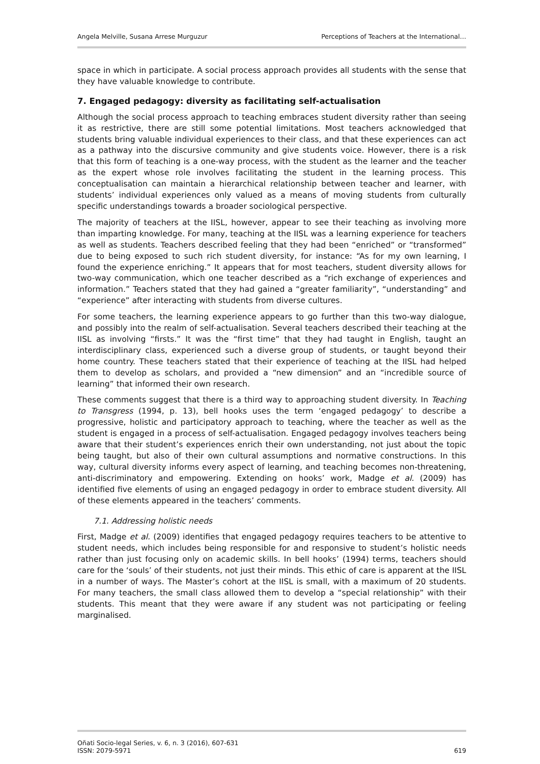Angela Melville, Susana Arrese Murguzur Perceptions of Teachers at the International…
space in which in participate. A social process approach provides all students with the sense that they have valuable knowledge to contribute.
7. Engaged pedagogy: diversity as facilitating self-actualisation
Although the social process approach to teaching embraces student diversity rather than seeing it as restrictive, there are still some potential limitations. Most teachers acknowledged that students bring valuable individual experiences to their class, and that these experiences can act as a pathway into the discursive community and give students voice. However, there is a risk that this form of teaching is a one-way process, with the student as the learner and the teacher as the expert whose role involves facilitating the student in the learning process. This conceptualisation can maintain a hierarchical relationship between teacher and learner, with students’ individual experiences only valued as a means of moving students from culturally specific understandings towards a broader sociological perspective.
The majority of teachers at the IISL, however, appear to see their teaching as involving more than imparting knowledge. For many, teaching at the IISL was a learning experience for teachers as well as students. Teachers described feeling that they had been “enriched” or “transformed” due to being exposed to such rich student diversity, for instance: “As for my own learning, I found the experience enriching.” It appears that for most teachers, student diversity allows for two-way communication, which one teacher described as a “rich exchange of experiences and information.” Teachers stated that they had gained a “greater familiarity”, “understanding” and “experience” after interacting with students from diverse cultures.
For some teachers, the learning experience appears to go further than this two-way dialogue, and possibly into the realm of self-actualisation. Several teachers described their teaching at the IISL as involving “firsts.” It was the “first time” that they had taught in English, taught an interdisciplinary class, experienced such a diverse group of students, or taught beyond their home country. These teachers stated that their experience of teaching at the IISL had helped them to develop as scholars, and provided a “new dimension” and an “incredible source of learning” that informed their own research.
These comments suggest that there is a third way to approaching student diversity. In Teaching to Transgress (1994, p. 13), bell hooks uses the term ‘engaged pedagogy’ to describe a progressive, holistic and participatory approach to teaching, where the teacher as well as the student is engaged in a process of self-actualisation. Engaged pedagogy involves teachers being aware that their student’s experiences enrich their own understanding, not just about the topic being taught, but also of their own cultural assumptions and normative constructions. In this way, cultural diversity informs every aspect of learning, and teaching becomes non-threatening, anti-discriminatory and empowering. Extending on hooks’ work, Madge et al. (2009) has identified five elements of using an engaged pedagogy in order to embrace student diversity. All of these elements appeared in the teachers’ comments.
7.1. Addressing holistic needs
First, Madge et al. (2009) identifies that engaged pedagogy requires teachers to be attentive to student needs, which includes being responsible for and responsive to student’s holistic needs rather than just focusing only on academic skills. In bell hooks’ (1994) terms, teachers should care for the ‘souls’ of their students, not just their minds. This ethic of care is apparent at the IISL in a number of ways. The Master’s cohort at the IISL is small, with a maximum of 20 students. For many teachers, the small class allowed them to develop a “special relationship” with their students. This meant that they were aware if any student was not participating or feeling marginalised.
Oñati Socio-legal Series, v. 6, n. 3 (2016), 607-631
ISSN: 2079-5971 619